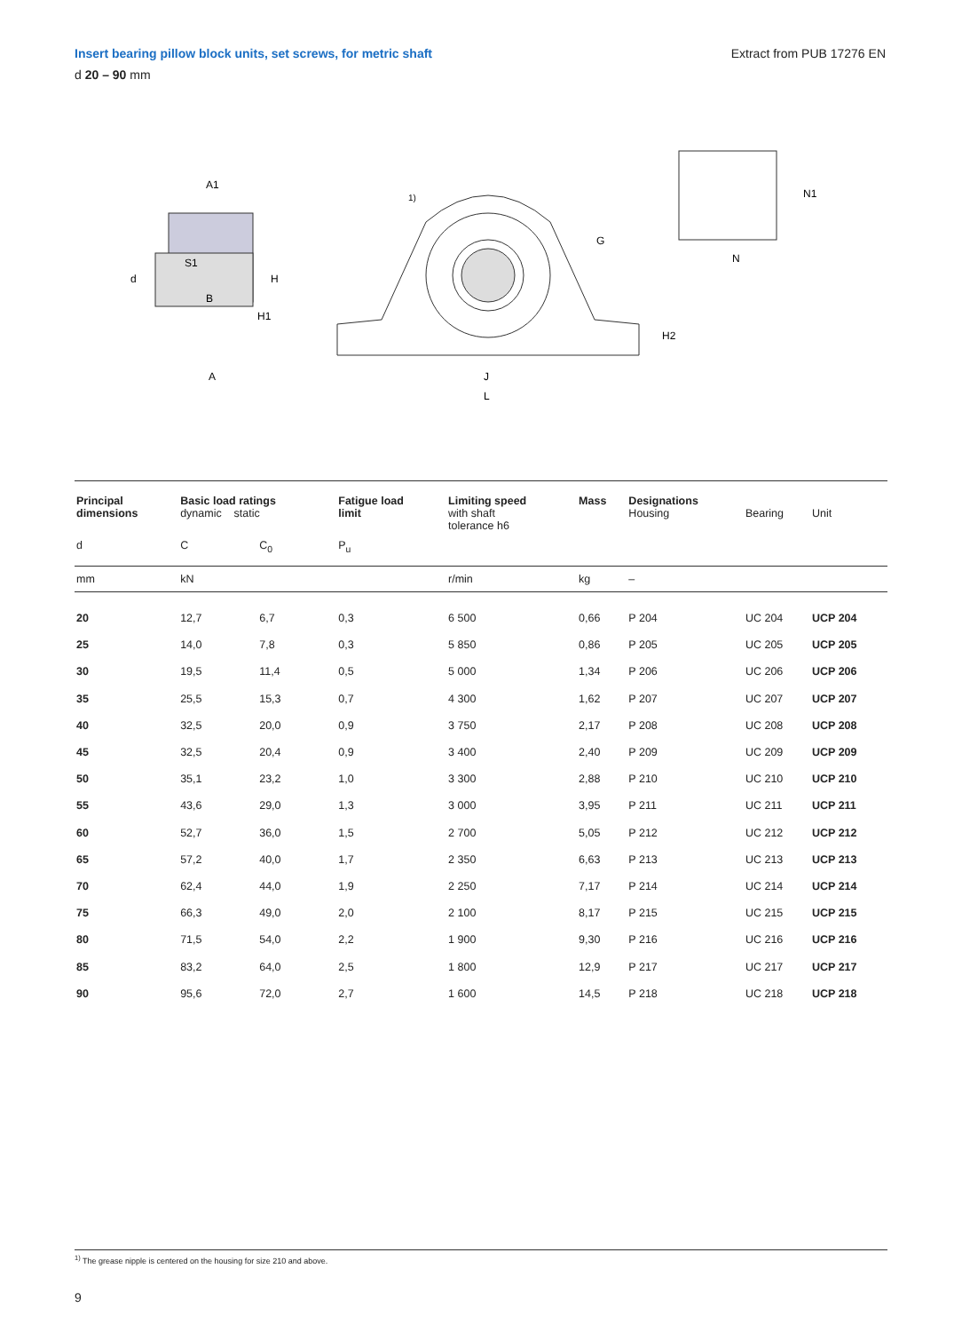Insert bearing pillow block units, set screws, for metric shaft Extract from PUB 17276 EN
d 20 – 90 mm
A1
d
B
S1
H
H1
A
1)
G
H2
J
L
N
N1
| Principal dimensions | Basic load ratings dynamic static | | Fatigue load limit | Limiting speed with shaft tolerance h6 | Mass | Designations Housing | Bearing | Unit |
| --- | --- | --- | --- | --- | --- | --- | --- | --- |
| d | C | C<sub>0</sub> | P<sub>u</sub> | | | | | |
| mm | kN | | | r/min | kg | – | | |
| 20 | 12,7 | 6,7 | 0,3 | 6 500 | 0,66 | P 204 | UC 204 | UCP 204 |
| 25 | 14,0 | 7,8 | 0,3 | 5 850 | 0,86 | P 205 | UC 205 | UCP 205 |
| 30 | 19,5 | 11,4 | 0,5 | 5 000 | 1,34 | P 206 | UC 206 | UCP 206 |
| 35 | 25,5 | 15,3 | 0,7 | 4 300 | 1,62 | P 207 | UC 207 | UCP 207 |
| 40 | 32,5 | 20,0 | 0,9 | 3 750 | 2,17 | P 208 | UC 208 | UCP 208 |
| 45 | 32,5 | 20,4 | 0,9 | 3 400 | 2,40 | P 209 | UC 209 | UCP 209 |
| 50 | 35,1 | 23,2 | 1,0 | 3 300 | 2,88 | P 210 | UC 210 | UCP 210 |
| 55 | 43,6 | 29,0 | 1,3 | 3 000 | 3,95 | P 211 | UC 211 | UCP 211 |
| 60 | 52,7 | 36,0 | 1,5 | 2 700 | 5,05 | P 212 | UC 212 | UCP 212 |
| 65 | 57,2 | 40,0 | 1,7 | 2 350 | 6,63 | P 213 | UC 213 | UCP 213 |
| 70 | 62,4 | 44,0 | 1,9 | 2 250 | 7,17 | P 214 | UC 214 | UCP 214 |
| 75 | 66,3 | 49,0 | 2,0 | 2 100 | 8,17 | P 215 | UC 215 | UCP 215 |
| 80 | 71,5 | 54,0 | 2,2 | 1 900 | 9,30 | P 216 | UC 216 | UCP 216 |
| 85 | 83,2 | 64,0 | 2,5 | 1 800 | 12,9 | P 217 | UC 217 | UCP 217 |
| 90 | 95,6 | 72,0 | 2,7 | 1 600 | 14,5 | P 218 | UC 218 | UCP 218 |
<sup>1)</sup> The grease nipple is centered on the housing for size 210 and above.
9